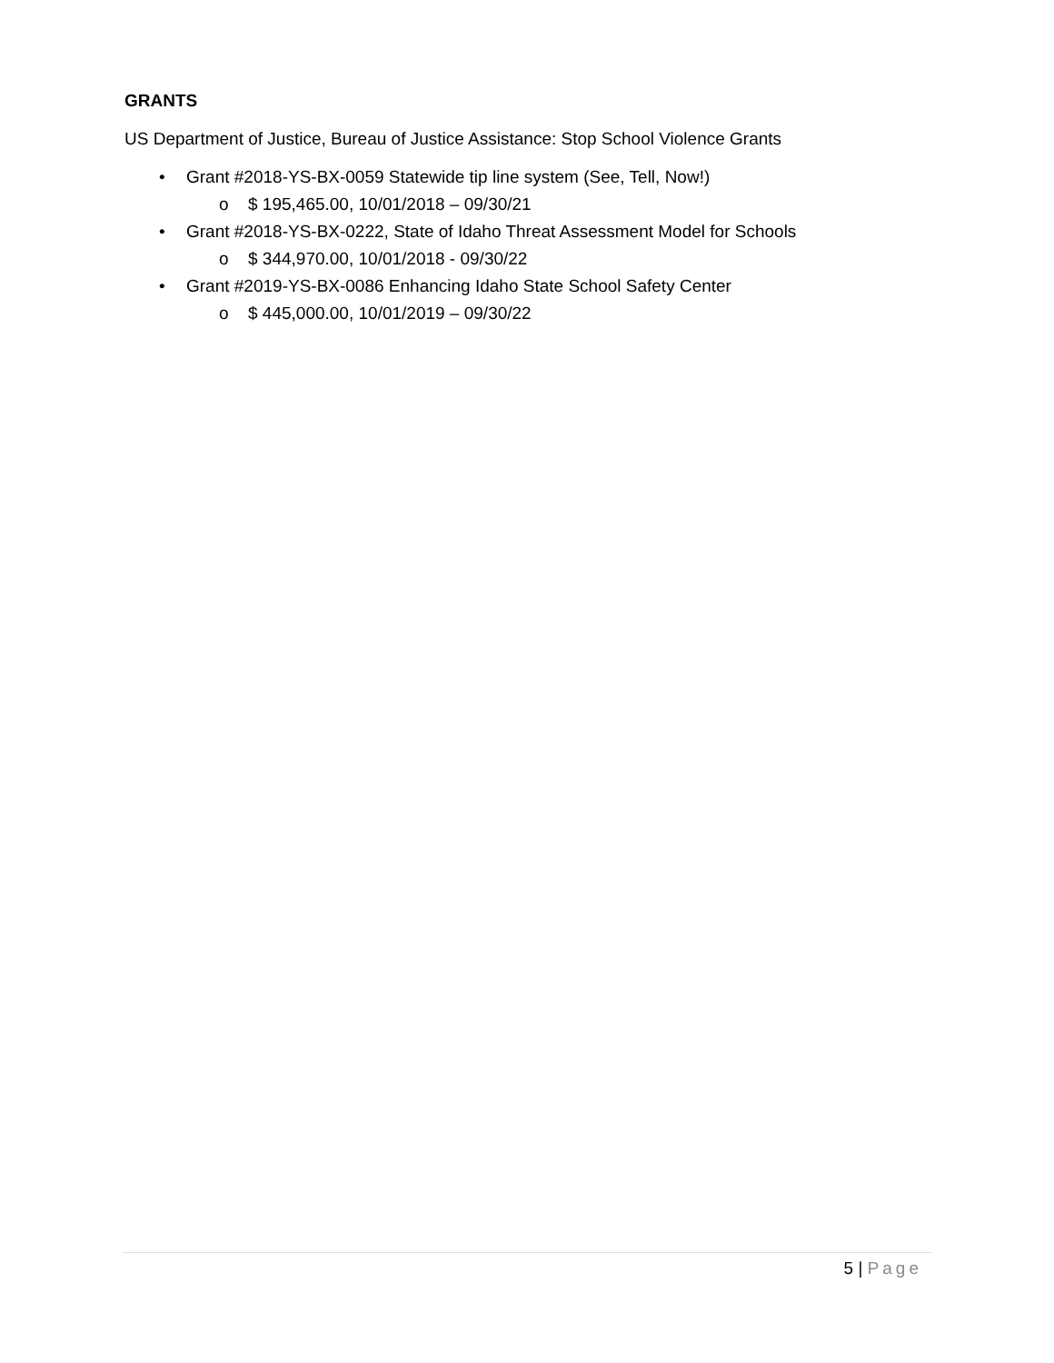GRANTS
US Department of Justice, Bureau of Justice Assistance: Stop School Violence Grants
• Grant #2018-YS-BX-0059 Statewide tip line system (See, Tell, Now!)
o $ 195,465.00, 10/01/2018 – 09/30/21
• Grant #2018-YS-BX-0222, State of Idaho Threat Assessment Model for Schools
o $ 344,970.00, 10/01/2018 - 09/30/22
• Grant #2019-YS-BX-0086 Enhancing Idaho State School Safety Center
o $ 445,000.00, 10/01/2019 – 09/30/22
5 | Page